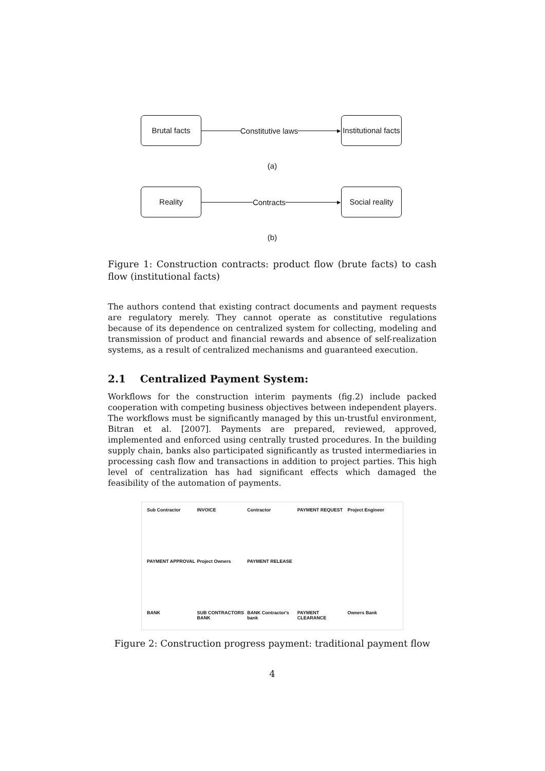Brutal facts
Constitutive laws ▸
Institutional facts
(a)
Reality
Contracts ▸
Social reality
(b)
Figure 1: Construction contracts: product flow (brute facts) to cash flow (institutional facts)
The authors contend that existing contract documents and payment requests are regulatory merely. They cannot operate as constitutive regulations because of its dependence on centralized system for collecting, modeling and transmission of product and financial rewards and absence of self-realization systems, as a result of centralized mechanisms and guaranteed execution.
2.1 Centralized Payment System:
Workflows for the construction interim payments (fig.2) include packed cooperation with competing business objectives between independent players. The workflows must be significantly managed by this un-trustful environment, Bitran et al. [2007]. Payments are prepared, reviewed, approved, implemented and enforced using centrally trusted procedures. In the building supply chain, banks also participated significantly as trusted intermediaries in processing cash flow and transactions in addition to project parties. This high level of centralization has had significant effects which damaged the feasibility of the automation of payments.
Sub Contractor INVOICE Contractor PAYMENT REQUEST Project Engineer PAYMENT APPROVAL Project Owners PAYMENT RELEASE BANK SUB CONTRACTORS BANK BANK Contractor's bank PAYMENT CLEARANCE Owners Bank
Figure 2: Construction progress payment: traditional payment flow
4